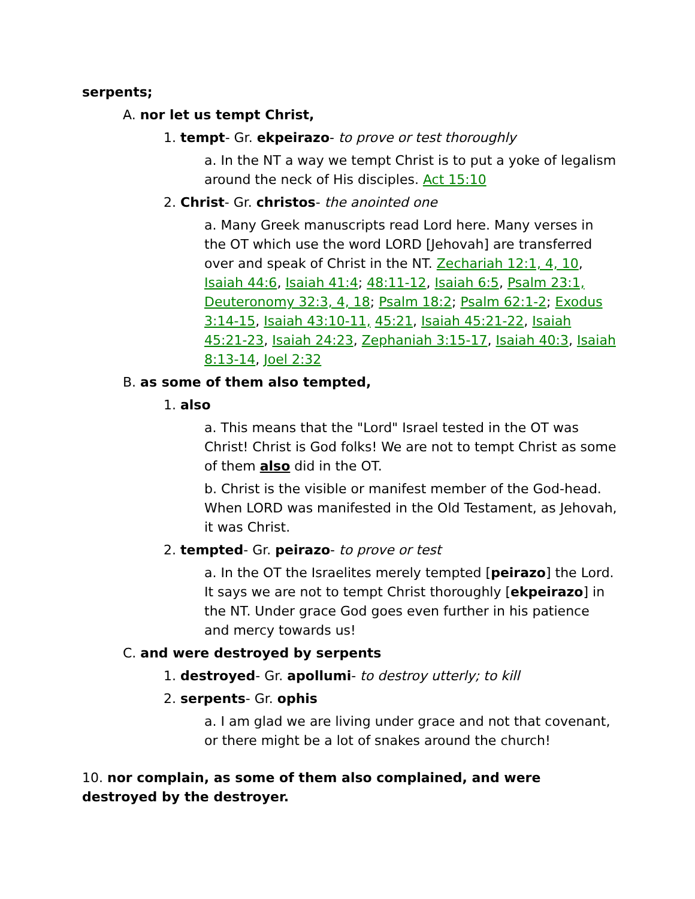serpents;
A. nor let us tempt Christ,
1. tempt- Gr. ekpeirazo- to prove or test thoroughly
a. In the NT a way we tempt Christ is to put a yoke of legalism around the neck of His disciples. Act 15:10
2. Christ- Gr. christos- the anointed one
a. Many Greek manuscripts read Lord here. Many verses in the OT which use the word LORD [Jehovah] are transferred over and speak of Christ in the NT. Zechariah 12:1, 4, 10, Isaiah 44:6, Isaiah 41:4; 48:11-12, Isaiah 6:5, Psalm 23:1, Deuteronomy 32:3, 4, 18; Psalm 18:2; Psalm 62:1-2; Exodus 3:14-15, Isaiah 43:10-11, 45:21, Isaiah 45:21-22, Isaiah 45:21-23, Isaiah 24:23, Zephaniah 3:15-17, Isaiah 40:3, Isaiah 8:13-14, Joel 2:32
B. as some of them also tempted,
1. also
a. This means that the "Lord" Israel tested in the OT was Christ! Christ is God folks! We are not to tempt Christ as some of them also did in the OT.
b. Christ is the visible or manifest member of the God-head. When LORD was manifested in the Old Testament, as Jehovah, it was Christ.
2. tempted- Gr. peirazo- to prove or test
a. In the OT the Israelites merely tempted [peirazo] the Lord. It says we are not to tempt Christ thoroughly [ekpeirazo] in the NT. Under grace God goes even further in his patience and mercy towards us!
C. and were destroyed by serpents
1. destroyed- Gr. apollumi- to destroy utterly; to kill
2. serpents- Gr. ophis
a. I am glad we are living under grace and not that covenant, or there might be a lot of snakes around the church!
10. nor complain, as some of them also complained, and were destroyed by the destroyer.